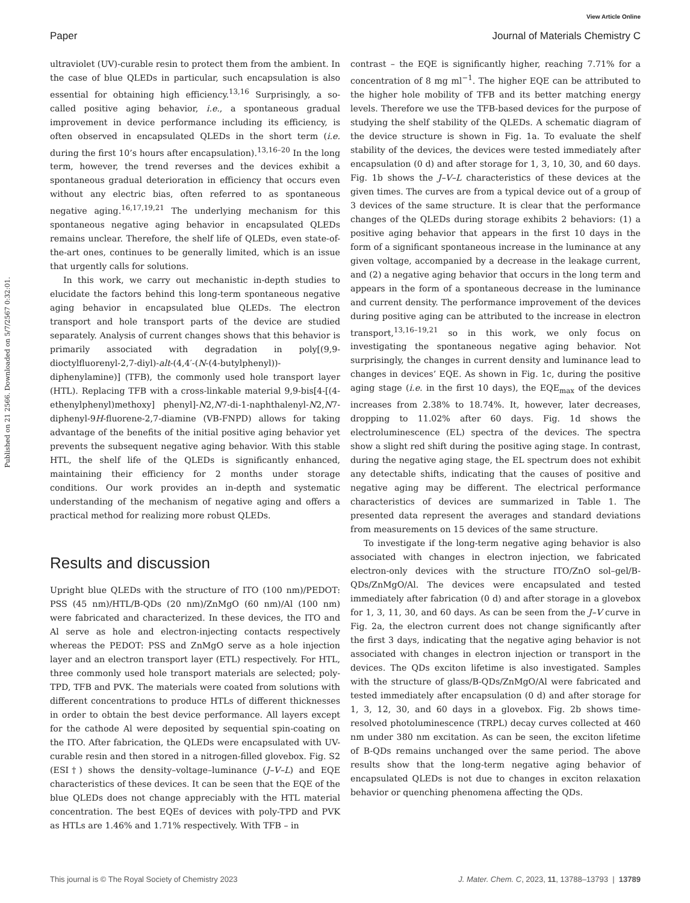View Article Online
Paper Journal of Materials Chemistry C
Published on 21 2566. Downloaded on 5/7/2567 0:32:01.
ultraviolet (UV)-curable resin to protect them from the ambient. In the case of blue QLEDs in particular, such encapsulation is also essential for obtaining high efficiency.<sup>13,16</sup> Surprisingly, a so-called positive aging behavior, i.e., a spontaneous gradual improvement in device performance including its efficiency, is often observed in encapsulated QLEDs in the short term (i.e. during the first 10’s hours after encapsulation).<sup>13,16–20</sup> In the long term, however, the trend reverses and the devices exhibit a spontaneous gradual deterioration in efficiency that occurs even without any electric bias, often referred to as spontaneous negative aging.<sup>16,17,19,21</sup> The underlying mechanism for this spontaneous negative aging behavior in encapsulated QLEDs remains unclear. Therefore, the shelf life of QLEDs, even state-of-the-art ones, continues to be generally limited, which is an issue that urgently calls for solutions.
In this work, we carry out mechanistic in-depth studies to elucidate the factors behind this long-term spontaneous negative aging behavior in encapsulated blue QLEDs. The electron transport and hole transport parts of the device are studied separately. Analysis of current changes shows that this behavior is primarily associated with degradation in poly[(9,9-dioctylfluorenyl-2,7-diyl)-alt-(4,4′-(N-(4-butylphenyl))-diphenylamine)] (TFB), the commonly used hole transport layer (HTL). Replacing TFB with a cross-linkable material 9,9-bis[4-[(4-ethenylphenyl)methoxy] phenyl]-N2,N7-di-1-naphthalenyl-N2,N7-diphenyl-9H-fluorene-2,7-diamine (VB-FNPD) allows for taking advantage of the benefits of the initial positive aging behavior yet prevents the subsequent negative aging behavior. With this stable HTL, the shelf life of the QLEDs is significantly enhanced, maintaining their efficiency for 2 months under storage conditions. Our work provides an in-depth and systematic understanding of the mechanism of negative aging and offers a practical method for realizing more robust QLEDs.
Results and discussion
Upright blue QLEDs with the structure of ITO (100 nm)/PEDOT: PSS (45 nm)/HTL/B-QDs (20 nm)/ZnMgO (60 nm)/Al (100 nm) were fabricated and characterized. In these devices, the ITO and Al serve as hole and electron-injecting contacts respectively whereas the PEDOT: PSS and ZnMgO serve as a hole injection layer and an electron transport layer (ETL) respectively. For HTL, three commonly used hole transport materials are selected; poly-TPD, TFB and PVK. The materials were coated from solutions with different concentrations to produce HTLs of different thicknesses in order to obtain the best device performance. All layers except for the cathode Al were deposited by sequential spin-coating on the ITO. After fabrication, the QLEDs were encapsulated with UV-curable resin and then stored in a nitrogen-filled glovebox. Fig. S2 (ESI†) shows the density–voltage–luminance (J–V–L) and EQE characteristics of these devices. It can be seen that the EQE of the blue QLEDs does not change appreciably with the HTL material concentration. The best EQEs of devices with poly-TPD and PVK as HTLs are 1.46% and 1.71% respectively. With TFB – in
contrast – the EQE is significantly higher, reaching 7.71% for a concentration of 8 mg ml<sup>−1</sup>. The higher EQE can be attributed to the higher hole mobility of TFB and its better matching energy levels. Therefore we use the TFB-based devices for the purpose of studying the shelf stability of the QLEDs. A schematic diagram of the device structure is shown in Fig. 1a. To evaluate the shelf stability of the devices, the devices were tested immediately after encapsulation (0 d) and after storage for 1, 3, 10, 30, and 60 days. Fig. 1b shows the J–V–L characteristics of these devices at the given times. The curves are from a typical device out of a group of 3 devices of the same structure. It is clear that the performance changes of the QLEDs during storage exhibits 2 behaviors: (1) a positive aging behavior that appears in the first 10 days in the form of a significant spontaneous increase in the luminance at any given voltage, accompanied by a decrease in the leakage current, and (2) a negative aging behavior that occurs in the long term and appears in the form of a spontaneous decrease in the luminance and current density. The performance improvement of the devices during positive aging can be attributed to the increase in electron transport,<sup>13,16–19,21</sup> so in this work, we only focus on investigating the spontaneous negative aging behavior. Not surprisingly, the changes in current density and luminance lead to changes in devices’ EQE. As shown in Fig. 1c, during the positive aging stage (i.e. in the first 10 days), the EQE<sub>max</sub> of the devices increases from 2.38% to 18.74%. It, however, later decreases, dropping to 11.02% after 60 days. Fig. 1d shows the electroluminescence (EL) spectra of the devices. The spectra show a slight red shift during the positive aging stage. In contrast, during the negative aging stage, the EL spectrum does not exhibit any detectable shifts, indicating that the causes of positive and negative aging may be different. The electrical performance characteristics of devices are summarized in Table 1. The presented data represent the averages and standard deviations from measurements on 15 devices of the same structure.
To investigate if the long-term negative aging behavior is also associated with changes in electron injection, we fabricated electron-only devices with the structure ITO/ZnO sol–gel/B-QDs/ZnMgO/Al. The devices were encapsulated and tested immediately after fabrication (0 d) and after storage in a glovebox for 1, 3, 11, 30, and 60 days. As can be seen from the J–V curve in Fig. 2a, the electron current does not change significantly after the first 3 days, indicating that the negative aging behavior is not associated with changes in electron injection or transport in the devices. The QDs exciton lifetime is also investigated. Samples with the structure of glass/B-QDs/ZnMgO/Al were fabricated and tested immediately after encapsulation (0 d) and after storage for 1, 3, 12, 30, and 60 days in a glovebox. Fig. 2b shows time-resolved photoluminescence (TRPL) decay curves collected at 460 nm under 380 nm excitation. As can be seen, the exciton lifetime of B-QDs remains unchanged over the same period. The above results show that the long-term negative aging behavior of encapsulated QLEDs is not due to changes in exciton relaxation behavior or quenching phenomena affecting the QDs.
This journal is © The Royal Society of Chemistry 2023 J. Mater. Chem. C, 2023, 11, 13788–13793 | 13789